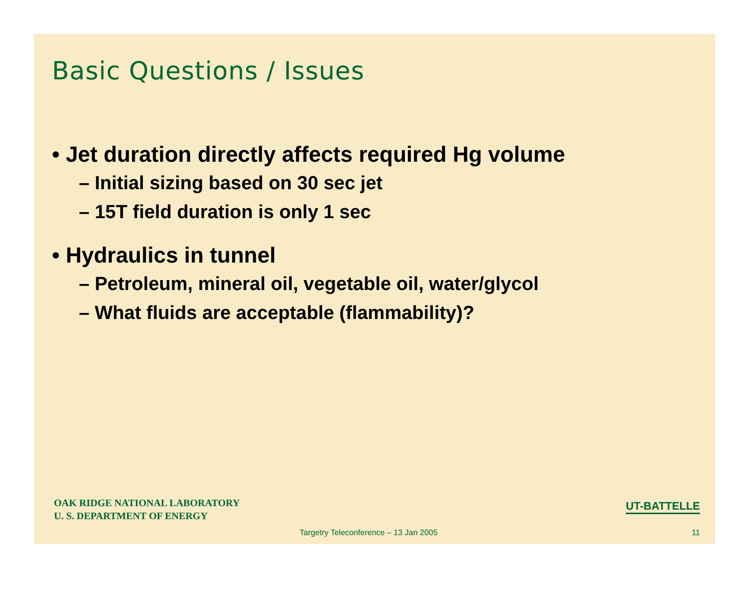Basic Questions / Issues
• Jet duration directly affects required Hg volume
– Initial sizing based on 30 sec jet
– 15T field duration is only 1 sec
• Hydraulics in tunnel
– Petroleum, mineral oil, vegetable oil, water/glycol
– What fluids are acceptable (flammability)?
OAK RIDGE NATIONAL LABORATORY
U. S. DEPARTMENT OF ENERGY
UT-BATTELLE
Targetry Teleconference – 13 Jan 2005
11